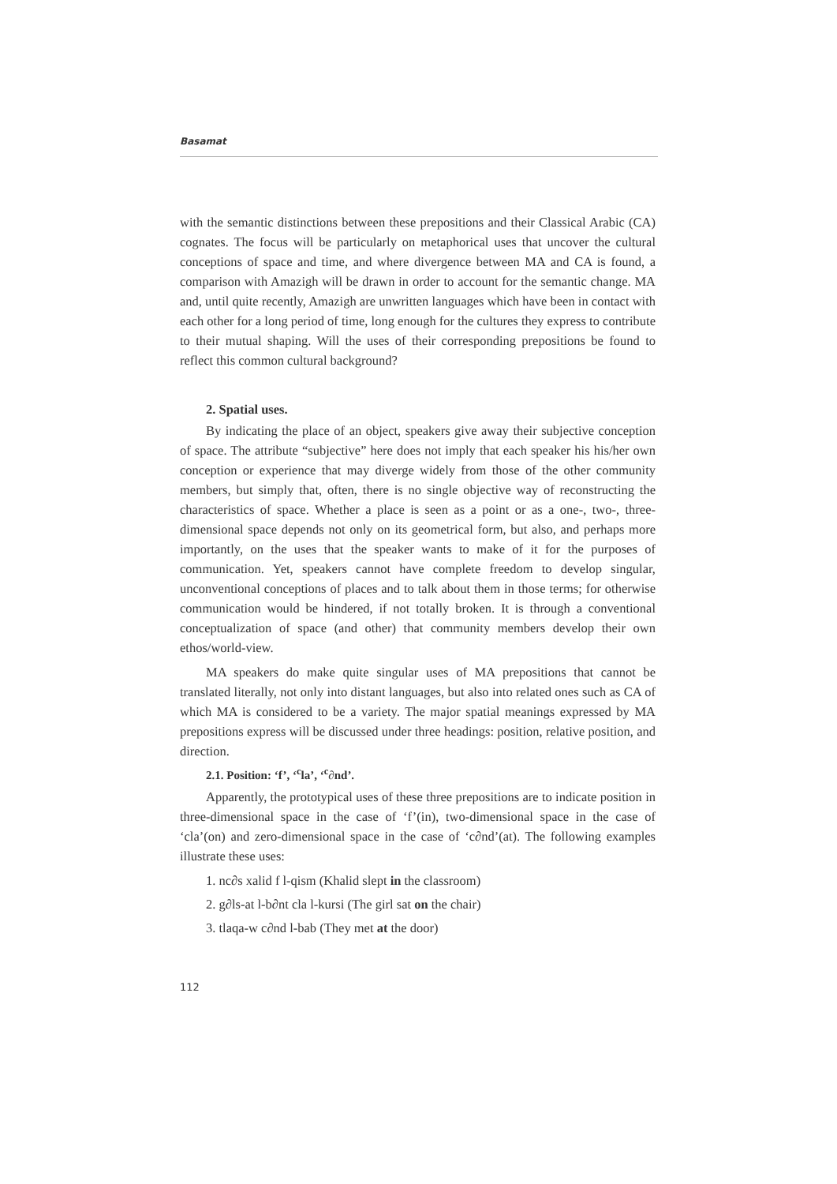Basamat
with the semantic distinctions between these prepositions and their Classical Arabic (CA) cognates. The focus will be particularly on metaphorical uses that uncover the cultural conceptions of space and time, and where divergence between MA and CA is found, a comparison with Amazigh will be drawn in order to account for the semantic change. MA and, until quite recently, Amazigh are unwritten languages which have been in contact with each other for a long period of time, long enough for the cultures they express to contribute to their mutual shaping. Will the uses of their corresponding prepositions be found to reflect this common cultural background?
2. Spatial uses.
By indicating the place of an object, speakers give away their subjective conception of space. The attribute “subjective” here does not imply that each speaker his his/her own conception or experience that may diverge widely from those of the other community members, but simply that, often, there is no single objective way of reconstructing the characteristics of space. Whether a place is seen as a point or as a one-, two-, three-dimensional space depends not only on its geometrical form, but also, and perhaps more importantly, on the uses that the speaker wants to make of it for the purposes of communication. Yet, speakers cannot have complete freedom to develop singular, unconventional conceptions of places and to talk about them in those terms; for otherwise communication would be hindered, if not totally broken. It is through a conventional conceptualization of space (and other) that community members develop their own ethos/world-view.
MA speakers do make quite singular uses of MA prepositions that cannot be translated literally, not only into distant languages, but also into related ones such as CA of which MA is considered to be a variety. The major spatial meanings expressed by MA prepositions express will be discussed under three headings: position, relative position, and direction.
2.1. Position: ‘f’, ‘<sup>c</sup>la’, ‘<sup>c</sup>∂nd’.
Apparently, the prototypical uses of these three prepositions are to indicate position in three-dimensional space in the case of ‘f’(in), two-dimensional space in the case of ‘cla’(on) and zero-dimensional space in the case of ‘c∂nd’(at). The following examples illustrate these uses:
1. nc∂s xalid f l-qism (Khalid slept in the classroom)
2. g∂ls-at l-b∂nt cla l-kursi (The girl sat on the chair)
3. tlaqa-w c∂nd l-bab (They met at the door)
112